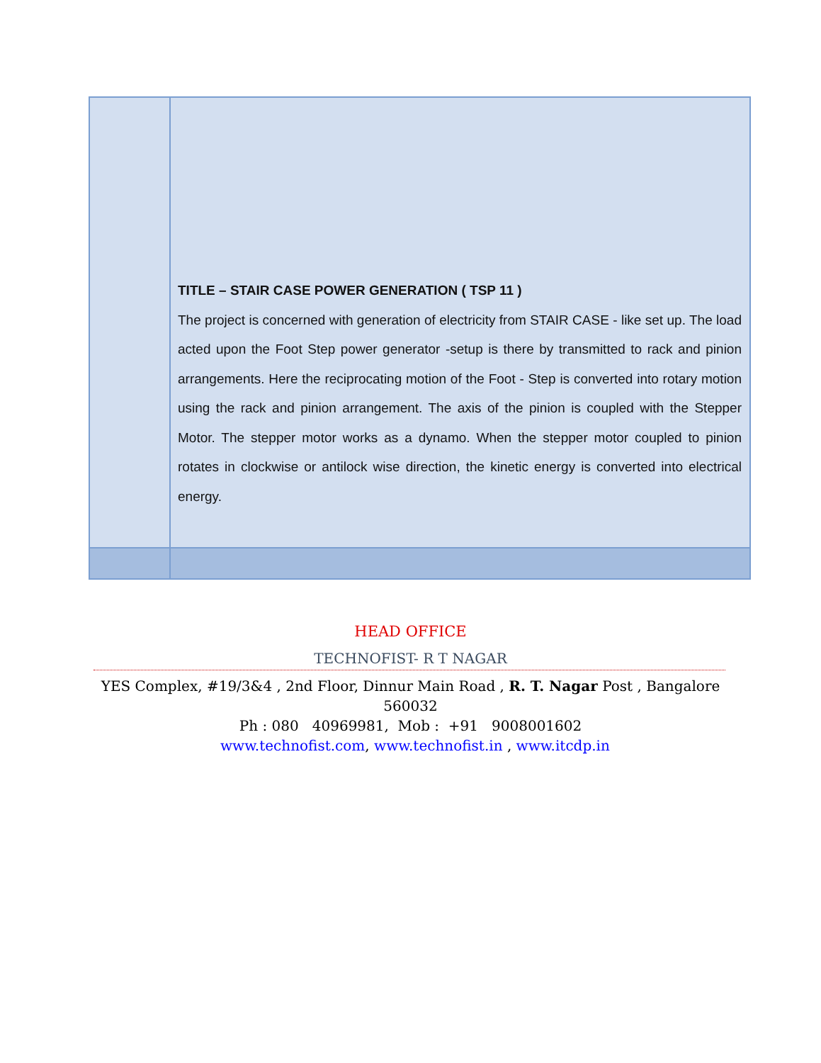| | TITLE – STAIR CASE POWER GENERATION ( TSP 11 ) The project is concerned with generation of electricity from STAIR CASE - like set up. The load acted upon the Foot Step power generator -setup is there by transmitted to rack and pinion arrangements. Here the reciprocating motion of the Foot - Step is converted into rotary motion using the rack and pinion arrangement. The axis of the pinion is coupled with the Stepper Motor. The stepper motor works as a dynamo. When the stepper motor coupled to pinion rotates in clockwise or antilock wise direction, the kinetic energy is converted into electrical energy. |
HEAD OFFICE
TECHNOFIST- R T NAGAR
YES Complex, #19/3&4 , 2nd Floor, Dinnur Main Road , R. T. Nagar Post , Bangalore
560032
Ph : 080 40969981, Mob : +91 9008001602
www.technofist.com, www.technofist.in , www.itcdp.in